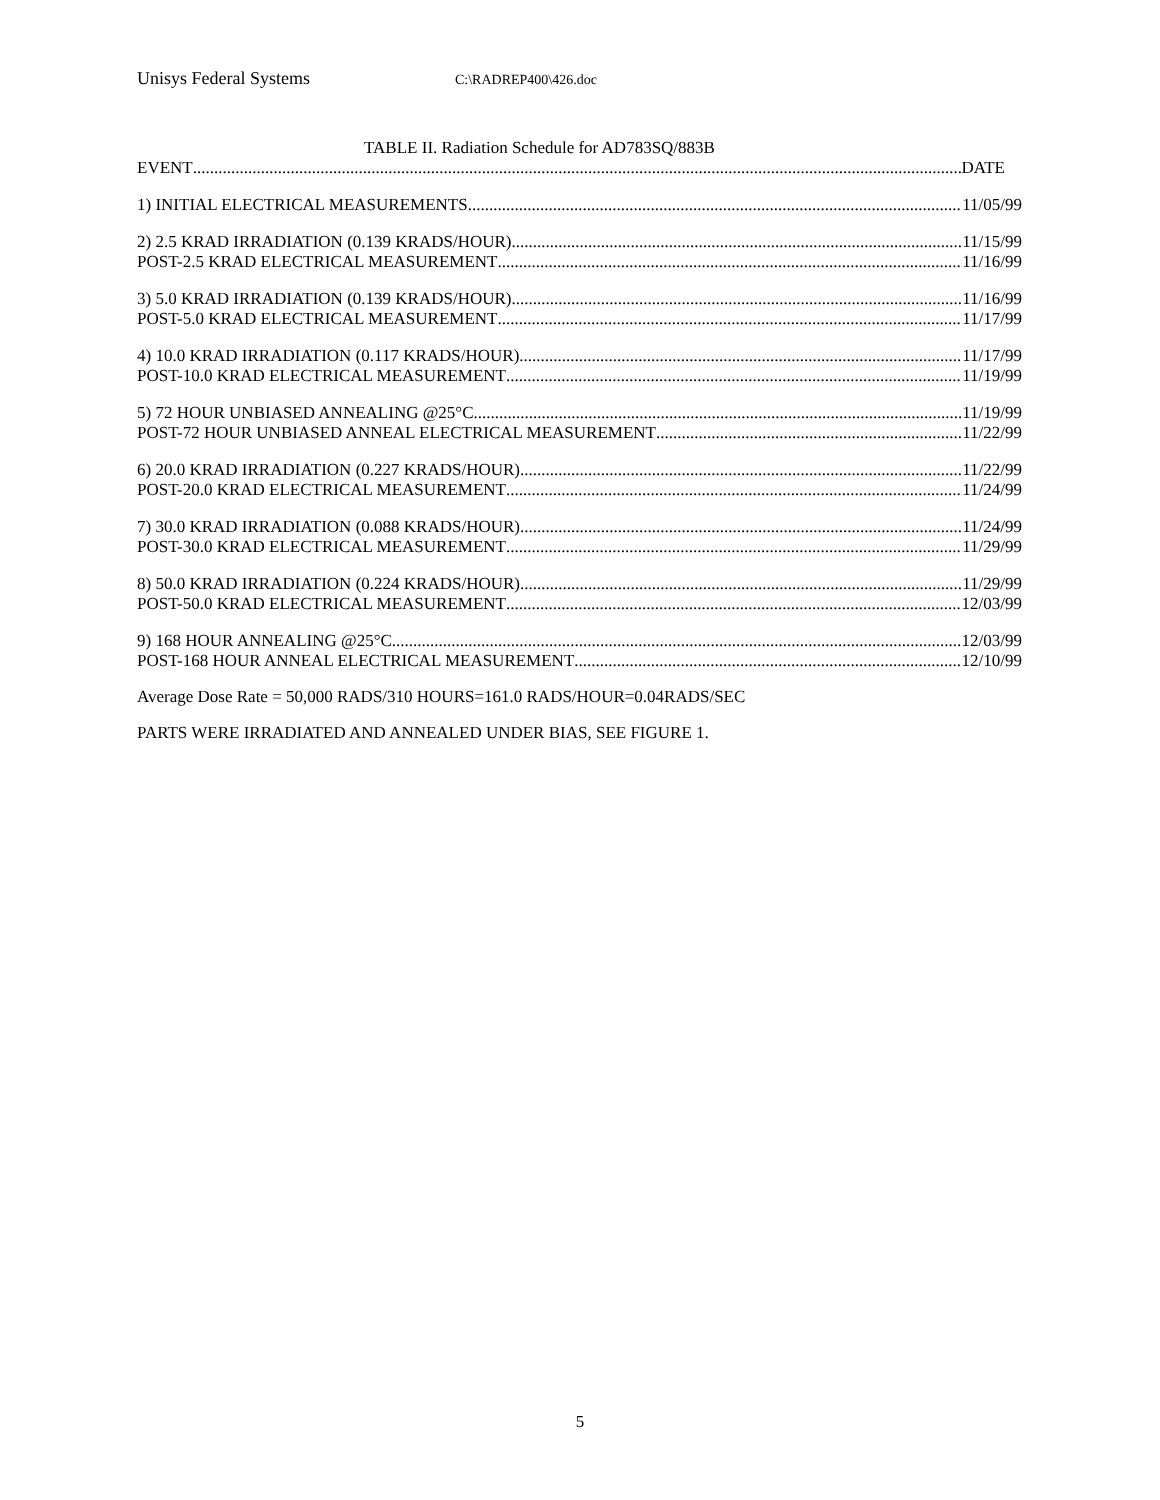Unisys Federal Systems C:\RADREP400\426.doc
TABLE II. Radiation Schedule for AD783SQ/883B
EVENT DATE
1) INITIAL ELECTRICAL MEASUREMENTS 11/05/99
2) 2.5 KRAD IRRADIATION (0.139 KRADS/HOUR) 11/15/99
POST-2.5 KRAD ELECTRICAL MEASUREMENT 11/16/99
3) 5.0 KRAD IRRADIATION (0.139 KRADS/HOUR) 11/16/99
POST-5.0 KRAD ELECTRICAL MEASUREMENT 11/17/99
4) 10.0 KRAD IRRADIATION (0.117 KRADS/HOUR) 11/17/99
POST-10.0 KRAD ELECTRICAL MEASUREMENT 11/19/99
5) 72 HOUR UNBIASED ANNEALING @25°C 11/19/99
POST-72 HOUR UNBIASED ANNEAL ELECTRICAL MEASUREMENT 11/22/99
6) 20.0 KRAD IRRADIATION (0.227 KRADS/HOUR) 11/22/99
POST-20.0 KRAD ELECTRICAL MEASUREMENT 11/24/99
7) 30.0 KRAD IRRADIATION (0.088 KRADS/HOUR) 11/24/99
POST-30.0 KRAD ELECTRICAL MEASUREMENT 11/29/99
8) 50.0 KRAD IRRADIATION (0.224 KRADS/HOUR) 11/29/99
POST-50.0 KRAD ELECTRICAL MEASUREMENT 12/03/99
9) 168 HOUR ANNEALING @25°C 12/03/99
POST-168 HOUR ANNEAL ELECTRICAL MEASUREMENT 12/10/99
Average Dose Rate = 50,000 RADS/310 HOURS=161.0 RADS/HOUR=0.04RADS/SEC
PARTS WERE IRRADIATED AND ANNEALED UNDER BIAS, SEE FIGURE 1.
5